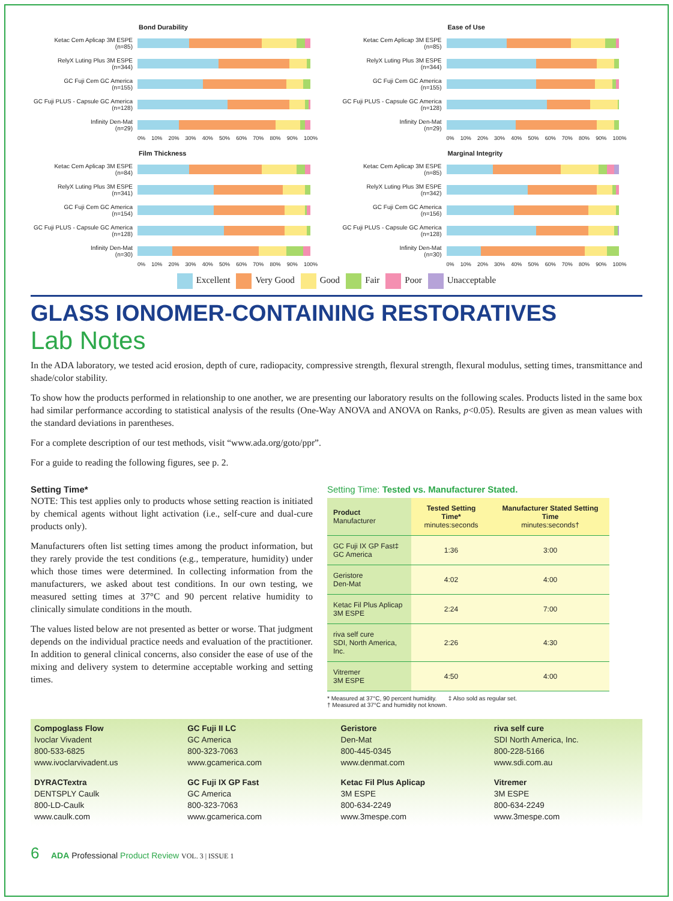Bond Durability
Ketac Cem Aplicap 3M ESPE
(n=85)
RelyX Luting Plus 3M ESPE
(n=344)
GC Fuji Cem GC America
(n=155)
GC Fuji PLUS - Capsule GC America
(n=128)
Infinity Den-Mat
(n=29)
0% 10% 20% 30% 40% 50% 60% 70% 80% 90% 100%
Ease of Use
Ketac Cem Aplicap 3M ESPE
(n=85)
RelyX Luting Plus 3M ESPE
(n=344)
GC Fuji Cem GC America
(n=155)
GC Fuji PLUS - Capsule GC America
(n=128)
Infinity Den-Mat
(n=29)
0% 10% 20% 30% 40% 50% 60% 70% 80% 90% 100%
Film Thickness
Ketac Cem Aplicap 3M ESPE
(n=84)
RelyX Luting Plus 3M ESPE
(n=341)
GC Fuji Cem GC America
(n=154)
GC Fuji PLUS - Capsule GC America
(n=128)
Infinity Den-Mat
(n=30)
0% 10% 20% 30% 40% 50% 60% 70% 80% 90% 100%
Marginal Integrity
Ketac Cem Aplicap 3M ESPE
(n=85)
RelyX Luting Plus 3M ESPE
(n=342)
GC Fuji Cem GC America
(n=156)
GC Fuji PLUS - Capsule GC America
(n=128)
Infinity Den-Mat
(n=30)
0% 10% 20% 30% 40% 50% 60% 70% 80% 90% 100%
Excellent Very Good Good Fair Poor Unacceptable
GLASS IONOMER-CONTAINING RESTORATIVES
Lab Notes
In the ADA laboratory, we tested acid erosion, depth of cure, radiopacity, compressive strength, flexural strength, flexural modulus, setting times, transmittance and shade/color stability.
To show how the products performed in relationship to one another, we are presenting our laboratory results on the following scales. Products listed in the same box had similar performance according to statistical analysis of the results (One-Way ANOVA and ANOVA on Ranks, p<0.05). Results are given as mean values with the standard deviations in parentheses.
For a complete description of our test methods, visit “www.ada.org/goto/ppr”.
For a guide to reading the following figures, see p. 2.
Setting Time*
NOTE: This test applies only to products whose setting reaction is initiated by chemical agents without light activation (i.e., self-cure and dual-cure products only).
Manufacturers often list setting times among the product information, but they rarely provide the test conditions (e.g., temperature, humidity) under which those times were determined. In collecting information from the manufacturers, we asked about test conditions. In our own testing, we measured setting times at 37°C and 90 percent relative humidity to clinically simulate conditions in the mouth.
The values listed below are not presented as better or worse. That judgment depends on the individual practice needs and evaluation of the practitioner. In addition to general clinical concerns, also consider the ease of use of the mixing and delivery system to determine acceptable working and setting times.
Setting Time: Tested vs. Manufacturer Stated.
| Product Manufacturer | Tested Setting Time* minutes:seconds | Manufacturer Stated Setting Time minutes:seconds† |
| --- | --- | --- |
| GC Fuji IX GP Fast‡ GC America | 1:36 | 3:00 |
| Geristore Den-Mat | 4:02 | 4:00 |
| Ketac Fil Plus Aplicap 3M ESPE | 2:24 | 7:00 |
| riva self cure SDI, North America, Inc. | 2:26 | 4:30 |
| Vitremer 3M ESPE | 4:50 | 4:00 |
* Measured at 37°C, 90 percent humidity. ‡ Also sold as regular set.
† Measured at 37°C and humidity not known.
Compoglass Flow
Ivoclar Vivadent
800-533-6825
www.ivoclarvivadent.us
GC Fuji II LC
GC America
800-323-7063
www.gcamerica.com
Geristore
Den-Mat
800-445-0345
www.denmat.com
riva self cure
SDI North America, Inc.
800-228-5166
www.sdi.com.au
DYRACTextra
DENTSPLY Caulk
800-LD-Caulk
www.caulk.com
GC Fuji IX GP Fast
GC America
800-323-7063
www.gcamerica.com
Ketac Fil Plus Aplicap
3M ESPE
800-634-2249
www.3mespe.com
Vitremer
3M ESPE
800-634-2249
www.3mespe.com
6 ADA Professional Product Review VOL. 3 | ISSUE 1